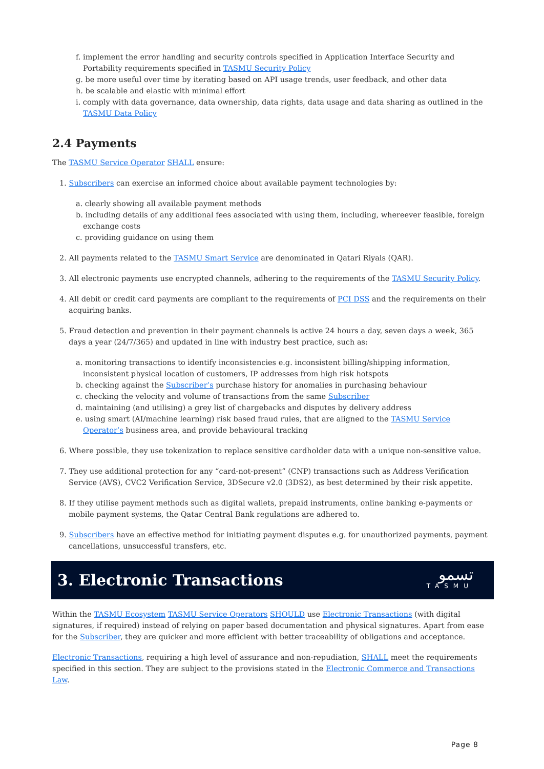f. implement the error handling and security controls specified in Application Interface Security and Portability requirements specified in TASMU Security Policy
g. be more useful over time by iterating based on API usage trends, user feedback, and other data
h. be scalable and elastic with minimal effort
i. comply with data governance, data ownership, data rights, data usage and data sharing as outlined in the TASMU Data Policy
2.4 Payments
The TASMU Service Operator SHALL ensure:
1. Subscribers can exercise an informed choice about available payment technologies by:
a. clearly showing all available payment methods
b. including details of any additional fees associated with using them, including, whereever feasible, foreign exchange costs
c. providing guidance on using them
2. All payments related to the TASMU Smart Service are denominated in Qatari Riyals (QAR).
3. All electronic payments use encrypted channels, adhering to the requirements of the TASMU Security Policy.
4. All debit or credit card payments are compliant to the requirements of PCI DSS and the requirements on their acquiring banks.
5. Fraud detection and prevention in their payment channels is active 24 hours a day, seven days a week, 365 days a year (24/7/365) and updated in line with industry best practice, such as:
a. monitoring transactions to identify inconsistencies e.g. inconsistent billing/shipping information, inconsistent physical location of customers, IP addresses from high risk hotspots
b. checking against the Subscriber’s purchase history for anomalies in purchasing behaviour
c. checking the velocity and volume of transactions from the same Subscriber
d. maintaining (and utilising) a grey list of chargebacks and disputes by delivery address
e. using smart (AI/machine learning) risk based fraud rules, that are aligned to the TASMU Service Operator’s business area, and provide behavioural tracking
6. Where possible, they use tokenization to replace sensitive cardholder data with a unique non-sensitive value.
7. They use additional protection for any “card-not-present” (CNP) transactions such as Address Verification Service (AVS), CVC2 Verification Service, 3DSecure v2.0 (3DS2), as best determined by their risk appetite.
8. If they utilise payment methods such as digital wallets, prepaid instruments, online banking e-payments or mobile payment systems, the Qatar Central Bank regulations are adhered to.
9. Subscribers have an effective method for initiating payment disputes e.g. for unauthorized payments, payment cancellations, unsuccessful transfers, etc.
3. Electronic Transactions
تسمو
TASMU
Within the TASMU Ecosystem TASMU Service Operators SHOULD use Electronic Transactions (with digital signatures, if required) instead of relying on paper based documentation and physical signatures. Apart from ease for the Subscriber, they are quicker and more efficient with better traceability of obligations and acceptance.
Electronic Transactions, requiring a high level of assurance and non-repudiation, SHALL meet the requirements specified in this section. They are subject to the provisions stated in the Electronic Commerce and Transactions Law.
Page 8